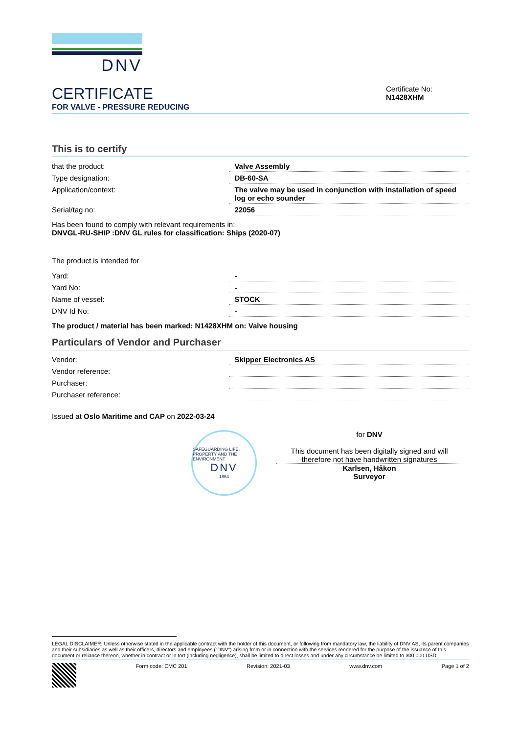DNV
CERTIFICATE
FOR VALVE - PRESSURE REDUCING
Certificate No:
N1428XHM
This is to certify
| that the product: | Valve Assembly |
| Type designation: | DB-60-SA |
| Application/context: | The valve may be used in conjunction with installation of speed log or echo sounder |
| Serial/tag no: | 22056 |
Has been found to comply with relevant requirements in:
DNVGL-RU-SHIP :DNV GL rules for classification: Ships (2020-07)
The product is intended for
| Yard: | - |
| Yard No: | - |
| Name of vessel: | STOCK |
| DNV Id No: | - |
The product / material has been marked: N1428XHM on: Valve housing
Particulars of Vendor and Purchaser
| Vendor: | Skipper Electronics AS |
| Vendor reference: | |
| Purchaser: | |
| Purchaser reference: | |
Issued at Oslo Maritime and CAP on 2022-03-24
SAFEGUARDING LIFE, PROPERTY AND THE ENVIRONMENT
DNV
1864
for DNV
This document has been digitally signed and will therefore not have handwritten signatures
Karlsen, Håkon
Surveyor
LEGAL DISCLAIMER: Unless otherwise stated in the applicable contract with the holder of this document, or following from mandatory law, the liability of DNV AS, its parent companies and their subsidiaries as well as their officers, directors and employees (“DNV”) arising from or in connection with the services rendered for the purpose of the issuance of this document or reliance thereon, whether in contract or in tort (including negligence), shall be limited to direct losses and under any circumstance be limited to 300,000 USD.
Form code: CMC 201 Revision: 2021-03 www.dnv.com Page 1 of 2